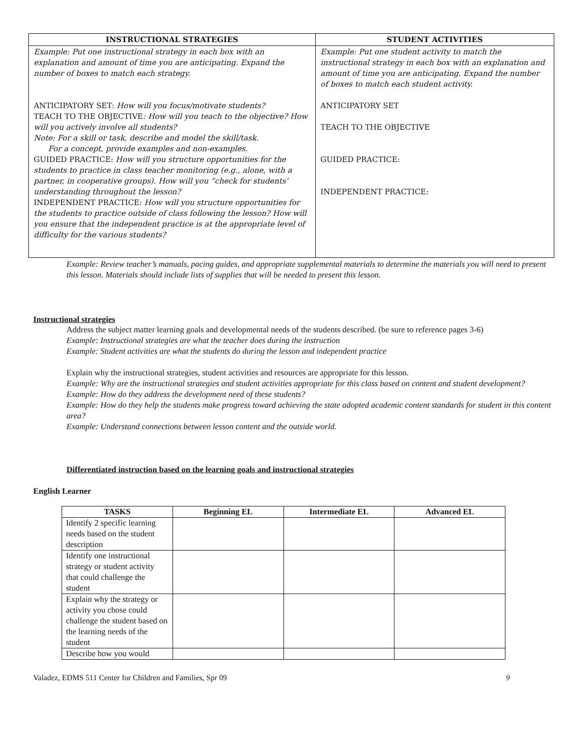| INSTRUCTIONAL STRATEGIES | STUDENT ACTIVITIES |
| --- | --- |
| Example: Put one instructional strategy in each box with an explanation and amount of time you are anticipating. Expand the number of boxes to match each strategy. ANTICIPATORY SET: How will you focus/motivate students? TEACH TO THE OBJECTIVE : How will you teach to the objective? How will you actively involve all students? Note: For a skill or task, describe and model the skill/task. For a concept, provide examples and non-examples. GUIDED PRACTICE: How will you structure opportunities for the students to practice in class teacher monitoring (e.g., alone, with a partner, in cooperative groups). How will you “check for students’ understanding throughout the lesson? INDEPENDENT PRACTICE: How will you structure opportunities for the students to practice outside of class following the lesson? How will you ensure that the independent practice is at the appropriate level of difficulty for the various students? | Example: Put one student activity to match the instructional strategy in each box with an explanation and amount of time you are anticipating. Expand the number of boxes to match each student activity. ANTICIPATORY SET TEACH TO THE OBJECTIVE GUIDED PRACTICE: INDEPENDENT PRACTICE: |
Example: Review teacher’s manuals, pacing guides, and appropriate supplemental materials to determine the materials you will need to present this lesson. Materials should include lists of supplies that will be needed to present this lesson.
Instructional strategies
Address the subject matter learning goals and developmental needs of the students described. (be sure to reference pages 3-6)
Example: Instructional strategies are what the teacher does during the instruction
Example: Student activities are what the students do during the lesson and independent practice
Explain why the instructional strategies, student activities and resources are appropriate for this lesson.
Example: Why are the instructional strategies and student activities appropriate for this class based on content and student development?
Example: How do they address the development need of these students?
Example: How do they help the students make progress toward achieving the state adopted academic content standards for student in this content area?
Example: Understand connections between lesson content and the outside world.
Differentiated instruction based on the learning goals and instructional strategies
English Learner
| TASKS | Beginning EL | Intermediate EL | Advanced EL |
| --- | --- | --- | --- |
| Identify 2 specific learning needs based on the student description | | | |
| Identify one instructional strategy or student activity that could challenge the student | | | |
| Explain why the strategy or activity you chose could challenge the student based on the learning needs of the student | | | |
| Describe how you would | | | |
Valadez, EDMS 511 Center for Children and Families, Spr 09 9